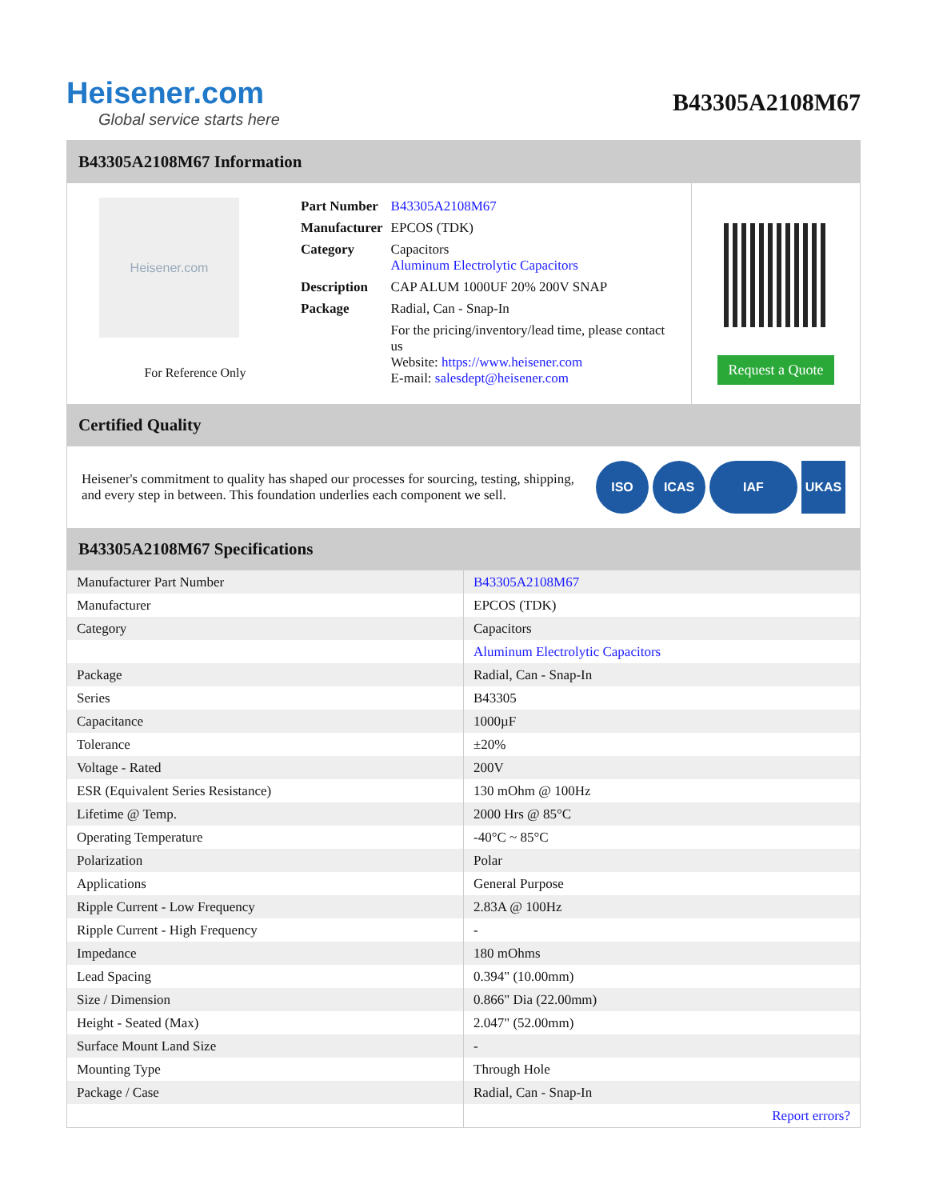Heisener.com
Global service starts here
B43305A2108M67
B43305A2108M67 Information
Heisener.com
For Reference Only
| Part Number | B43305A2108M67 |
| Manufacturer | EPCOS (TDK) |
| Category | Capacitors Aluminum Electrolytic Capacitors |
| Description | CAP ALUM 1000UF 20% 200V SNAP |
| Package | Radial, Can - Snap-In |
| | For the pricing/inventory/lead time, please contact us Website: https://www.heisener.com E-mail: salesdept@heisener.com |
Request a Quote
Certified Quality
Heisener's commitment to quality has shaped our processes for sourcing, testing, shipping, and every step in between. This foundation underlies each component we sell.
ISO ICAS IAF UKAS
B43305A2108M67 Specifications
| Manufacturer Part Number | B43305A2108M67 |
| Manufacturer | EPCOS (TDK) |
| Category | Capacitors |
| | Aluminum Electrolytic Capacitors |
| Package | Radial, Can - Snap-In |
| Series | B43305 |
| Capacitance | 1000µF |
| Tolerance | ±20% |
| Voltage - Rated | 200V |
| ESR (Equivalent Series Resistance) | 130 mOhm @ 100Hz |
| Lifetime @ Temp. | 2000 Hrs @ 85°C |
| Operating Temperature | -40°C ~ 85°C |
| Polarization | Polar |
| Applications | General Purpose |
| Ripple Current - Low Frequency | 2.83A @ 100Hz |
| Ripple Current - High Frequency | - |
| Impedance | 180 mOhms |
| Lead Spacing | 0.394" (10.00mm) |
| Size / Dimension | 0.866" Dia (22.00mm) |
| Height - Seated (Max) | 2.047" (52.00mm) |
| Surface Mount Land Size | - |
| Mounting Type | Through Hole |
| Package / Case | Radial, Can - Snap-In |
| | Report errors? |